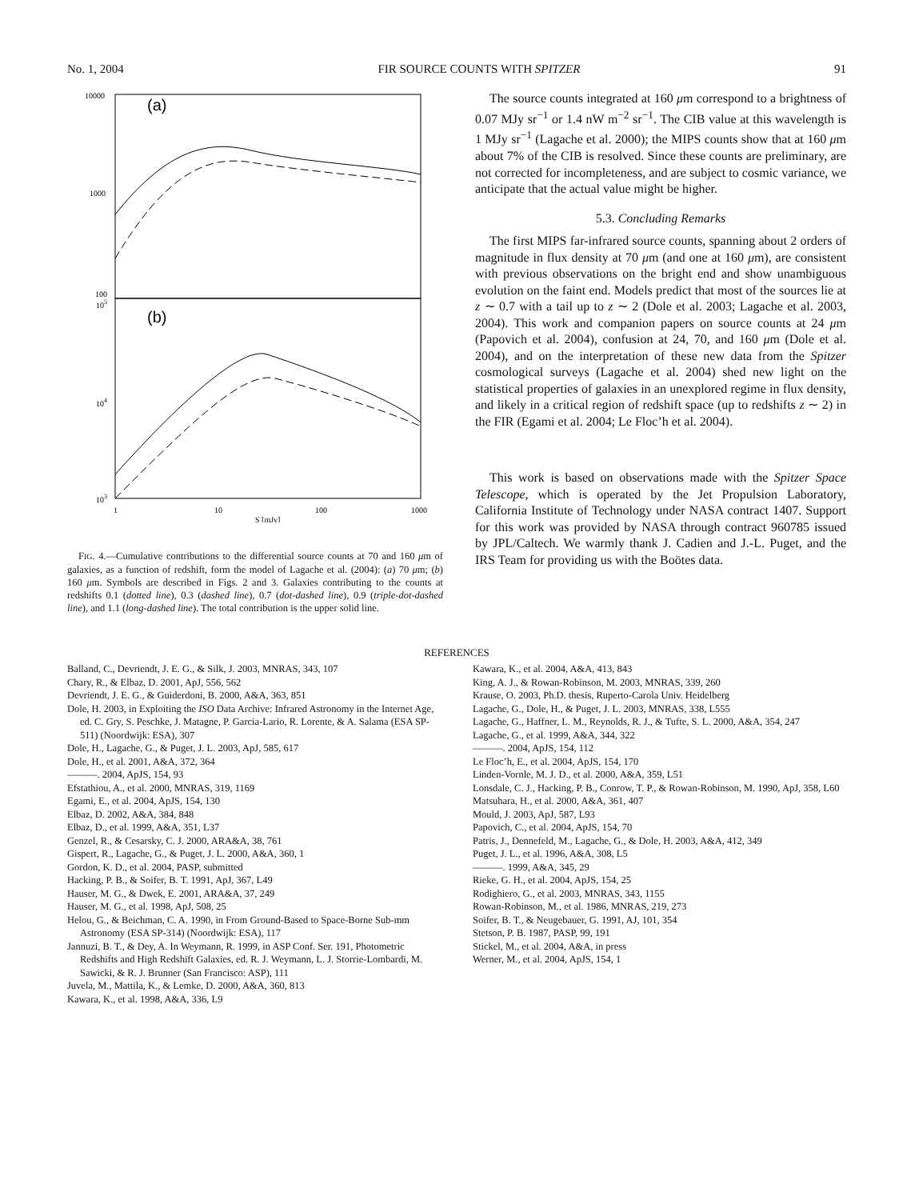No. 1, 2004 FIR SOURCE COUNTS WITH SPITZER 91
10000
1000
100
105
104
103
(a)
(b)
1
10
100
1000
S [mJy]
FIG. 4.—Cumulative contributions to the differential source counts at 70 and 160 μm of galaxies, as a function of redshift, form the model of Lagache et al. (2004): (a) 70 μm; (b) 160 μm. Symbols are described in Figs. 2 and 3. Galaxies contributing to the counts at redshifts 0.1 (dotted line), 0.3 (dashed line), 0.7 (dot-dashed line), 0.9 (triple-dot-dashed line), and 1.1 (long-dashed line). The total contribution is the upper solid line.
The source counts integrated at 160 μm correspond to a brightness of 0.07 MJy sr<sup>−1</sup> or 1.4 nW m<sup>−2</sup> sr<sup>−1</sup>. The CIB value at this wavelength is 1 MJy sr<sup>−1</sup> (Lagache et al. 2000); the MIPS counts show that at 160 μm about 7% of the CIB is resolved. Since these counts are preliminary, are not corrected for incompleteness, and are subject to cosmic variance, we anticipate that the actual value might be higher.
5.3. Concluding Remarks
The first MIPS far-infrared source counts, spanning about 2 orders of magnitude in flux density at 70 μm (and one at 160 μm), are consistent with previous observations on the bright end and show unambiguous evolution on the faint end. Models predict that most of the sources lie at z ∼ 0.7 with a tail up to z ∼ 2 (Dole et al. 2003; Lagache et al. 2003, 2004). This work and companion papers on source counts at 24 μm (Papovich et al. 2004), confusion at 24, 70, and 160 μm (Dole et al. 2004), and on the interpretation of these new data from the Spitzer cosmological surveys (Lagache et al. 2004) shed new light on the statistical properties of galaxies in an unexplored regime in flux density, and likely in a critical region of redshift space (up to redshifts z ∼ 2) in the FIR (Egami et al. 2004; Le Floc’h et al. 2004).
This work is based on observations made with the Spitzer Space Telescope, which is operated by the Jet Propulsion Laboratory, California Institute of Technology under NASA contract 1407. Support for this work was provided by NASA through contract 960785 issued by JPL/Caltech. We warmly thank J. Cadien and J.-L. Puget, and the IRS Team for providing us with the Boötes data.
REFERENCES
Balland, C., Devriendt, J. E. G., & Silk, J. 2003, MNRAS, 343, 107
Chary, R., & Elbaz, D. 2001, ApJ, 556, 562
Devriendt, J. E. G., & Guiderdoni, B. 2000, A&A, 363, 851
Dole, H. 2003, in Exploiting the ISO Data Archive: Infrared Astronomy in the Internet Age, ed. C. Gry, S. Peschke, J. Matagne, P. Garcia-Lario, R. Lorente, & A. Salama (ESA SP-511) (Noordwijk: ESA), 307
Dole, H., Lagache, G., & Puget, J. L. 2003, ApJ, 585, 617
Dole, H., et al. 2001, A&A, 372, 364
———. 2004, ApJS, 154, 93
Efstathiou, A., et al. 2000, MNRAS, 319, 1169
Egami, E., et al. 2004, ApJS, 154, 130
Elbaz, D. 2002, A&A, 384, 848
Elbaz, D., et al. 1999, A&A, 351, L37
Genzel, R., & Cesarsky, C. J. 2000, ARA&A, 38, 761
Gispert, R., Lagache, G., & Puget, J. L. 2000, A&A, 360, 1
Gordon, K. D., et al. 2004, PASP, submitted
Hacking, P. B., & Soifer, B. T. 1991, ApJ, 367, L49
Hauser, M. G., & Dwek, E. 2001, ARA&A, 37, 249
Hauser, M. G., et al. 1998, ApJ, 508, 25
Helou, G., & Beichman, C. A. 1990, in From Ground-Based to Space-Borne Sub-mm Astronomy (ESA SP-314) (Noordwijk: ESA), 117
Jannuzi, B. T., & Dey, A. In Weymann, R. 1999, in ASP Conf. Ser. 191, Photometric Redshifts and High Redshift Galaxies, ed. R. J. Weymann, L. J. Storrie-Lombardi, M. Sawicki, & R. J. Brunner (San Francisco: ASP), 111
Juvela, M., Mattila, K., & Lemke, D. 2000, A&A, 360, 813
Kawara, K., et al. 1998, A&A, 336, L9
Kawara, K., et al. 2004, A&A, 413, 843
King, A. J., & Rowan-Robinson, M. 2003, MNRAS, 339, 260
Krause, O. 2003, Ph.D. thesis, Ruperto-Carola Univ. Heidelberg
Lagache, G., Dole, H., & Puget, J. L. 2003, MNRAS, 338, L555
Lagache, G., Haffner, L. M., Reynolds, R. J., & Tufte, S. L. 2000, A&A, 354, 247
Lagache, G., et al. 1999, A&A, 344, 322
———. 2004, ApJS, 154, 112
Le Floc’h, E., et al. 2004, ApJS, 154, 170
Linden-Vornle, M. J. D., et al. 2000, A&A, 359, L51
Lonsdale, C. J., Hacking, P. B., Conrow, T. P., & Rowan-Robinson, M. 1990, ApJ, 358, L60
Matsuhara, H., et al. 2000, A&A, 361, 407
Mould, J. 2003, ApJ, 587, L93
Papovich, C., et al. 2004, ApJS, 154, 70
Patris, J., Dennefeld, M., Lagache, G., & Dole, H. 2003, A&A, 412, 349
Puget, J. L., et al. 1996, A&A, 308, L5
———. 1999, A&A, 345, 29
Rieke, G. H., et al. 2004, ApJS, 154, 25
Rodighiero, G., et al. 2003, MNRAS, 343, 1155
Rowan-Robinson, M., et al. 1986, MNRAS, 219, 273
Soifer, B. T., & Neugebauer, G. 1991, AJ, 101, 354
Stetson, P. B. 1987, PASP, 99, 191
Stickel, M., et al. 2004, A&A, in press
Werner, M., et al. 2004, ApJS, 154, 1